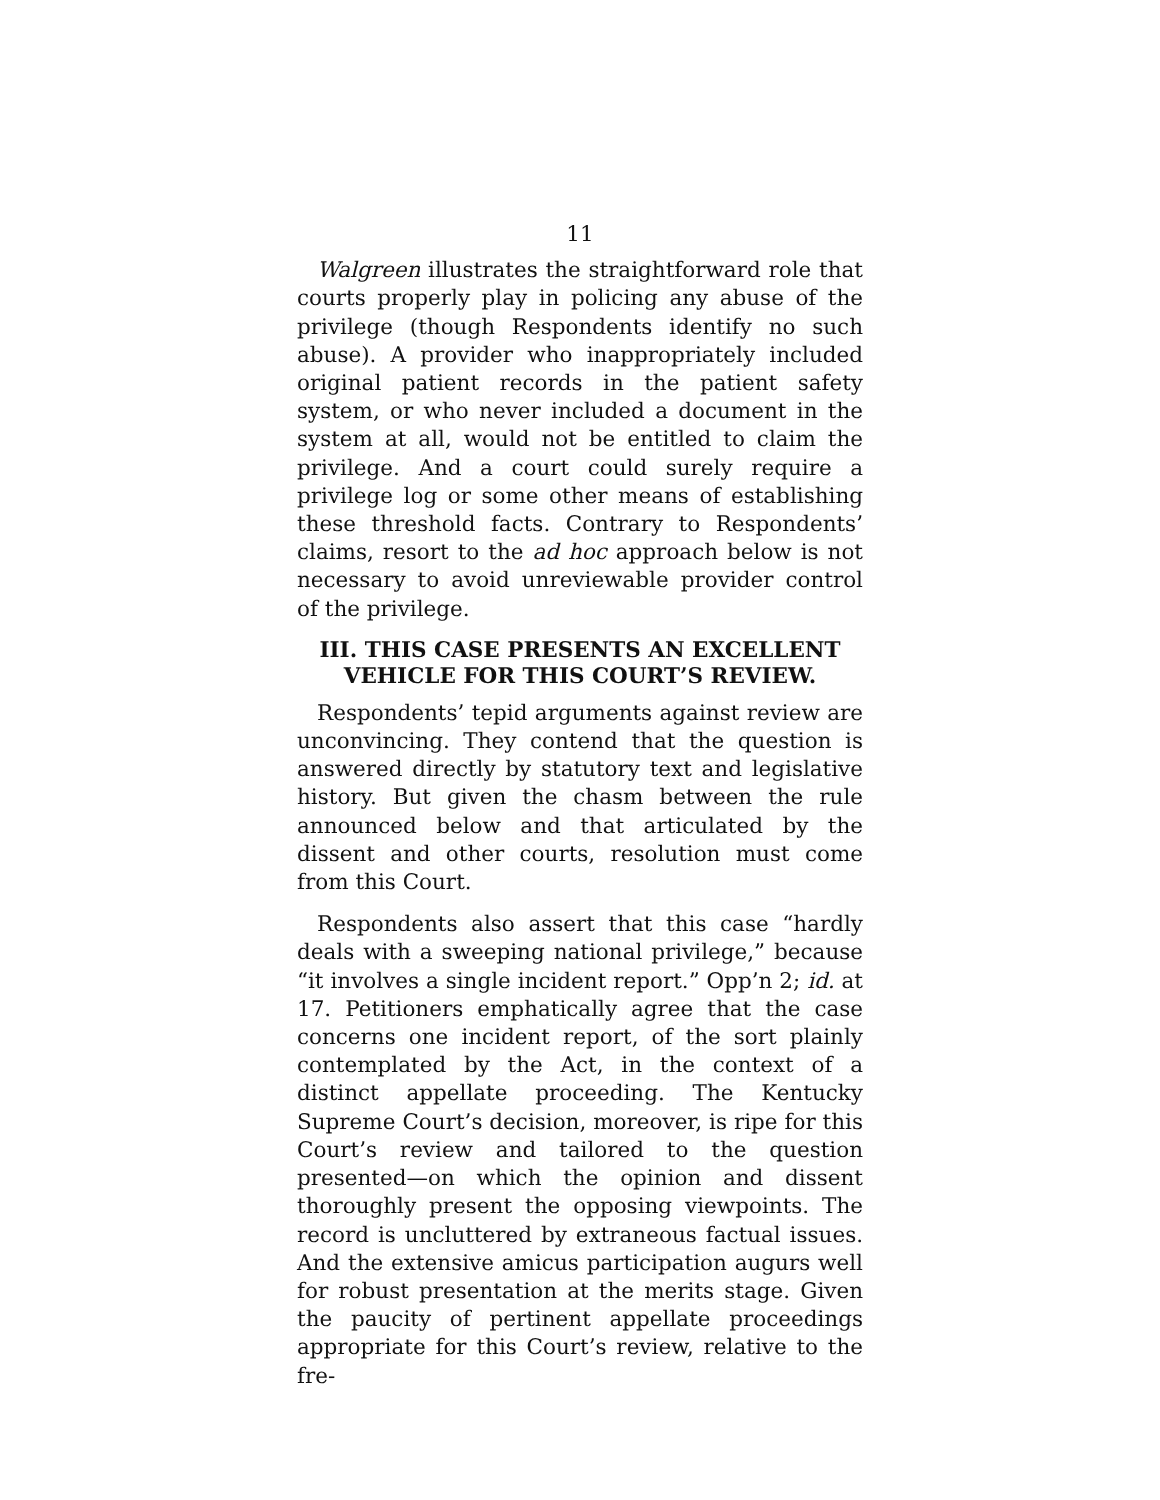11
Walgreen illustrates the straightforward role that courts properly play in policing any abuse of the privilege (though Respondents identify no such abuse). A provider who inappropriately included original patient records in the patient safety system, or who never included a document in the system at all, would not be entitled to claim the privilege. And a court could surely require a privilege log or some other means of establishing these threshold facts. Contrary to Respondents’ claims, resort to the ad hoc approach below is not necessary to avoid unreviewable provider control of the privilege.
III. THIS CASE PRESENTS AN EXCELLENT VEHICLE FOR THIS COURT’S REVIEW.
Respondents’ tepid arguments against review are unconvincing. They contend that the question is answered directly by statutory text and legislative history. But given the chasm between the rule announced below and that articulated by the dissent and other courts, resolution must come from this Court.
Respondents also assert that this case “hardly deals with a sweeping national privilege,” because “it involves a single incident report.” Opp’n 2; id. at 17. Petitioners emphatically agree that the case concerns one incident report, of the sort plainly contemplated by the Act, in the context of a distinct appellate proceeding. The Kentucky Supreme Court’s decision, moreover, is ripe for this Court’s review and tailored to the question presented—on which the opinion and dissent thoroughly present the opposing viewpoints. The record is uncluttered by extraneous factual issues. And the extensive amicus participation augurs well for robust presentation at the merits stage. Given the paucity of pertinent appellate proceedings appropriate for this Court’s review, relative to the fre-